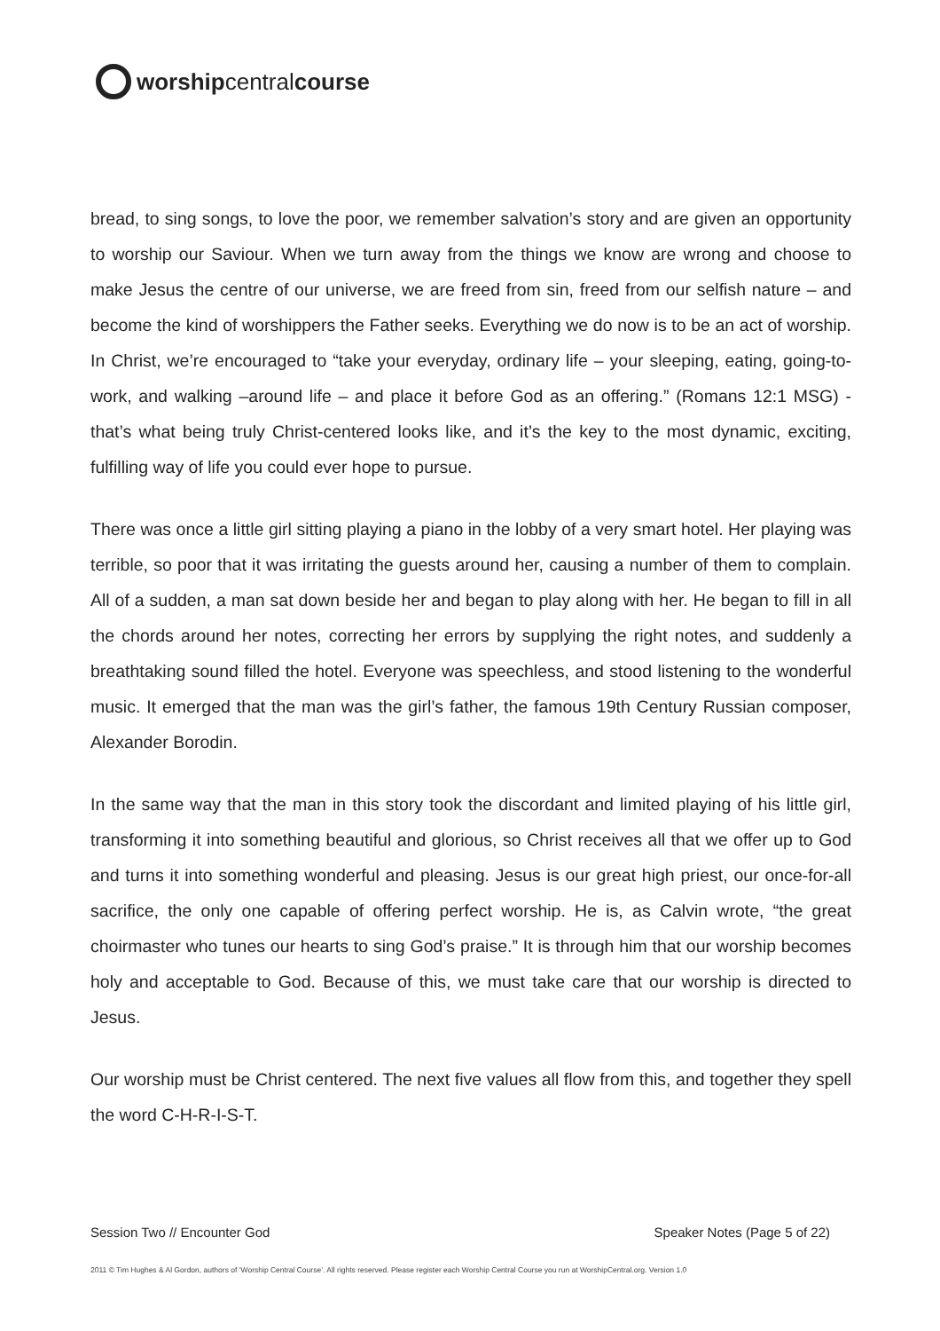worship central course
bread, to sing songs, to love the poor, we remember salvation’s story and are given an opportunity to worship our Saviour. When we turn away from the things we know are wrong and choose to make Jesus the centre of our universe, we are freed from sin, freed from our selfish nature – and become the kind of worshippers the Father seeks. Everything we do now is to be an act of worship. In Christ, we’re encouraged to “take your everyday, ordinary life – your sleeping, eating, going-to-work, and walking –around life – and place it before God as an offering.” (Romans 12:1 MSG) - that’s what being truly Christ-centered looks like, and it’s the key to the most dynamic, exciting, fulfilling way of life you could ever hope to pursue.
There was once a little girl sitting playing a piano in the lobby of a very smart hotel. Her playing was terrible, so poor that it was irritating the guests around her, causing a number of them to complain. All of a sudden, a man sat down beside her and began to play along with her. He began to fill in all the chords around her notes, correcting her errors by supplying the right notes, and suddenly a breathtaking sound filled the hotel. Everyone was speechless, and stood listening to the wonderful music. It emerged that the man was the girl’s father, the famous 19th Century Russian composer, Alexander Borodin.
In the same way that the man in this story took the discordant and limited playing of his little girl, transforming it into something beautiful and glorious, so Christ receives all that we offer up to God and turns it into something wonderful and pleasing. Jesus is our great high priest, our once-for-all sacrifice, the only one capable of offering perfect worship. He is, as Calvin wrote, “the great choirmaster who tunes our hearts to sing God’s praise.” It is through him that our worship becomes holy and acceptable to God. Because of this, we must take care that our worship is directed to Jesus.
Our worship must be Christ centered. The next five values all flow from this, and together they spell the word C-H-R-I-S-T.
Session Two // Encounter God Speaker Notes (Page 5 of 22)
2011 © Tim Hughes & Al Gordon, authors of ‘Worship Central Course’. All rights reserved. Please register each Worship Central Course you run at WorshipCentral.org. Version 1.0